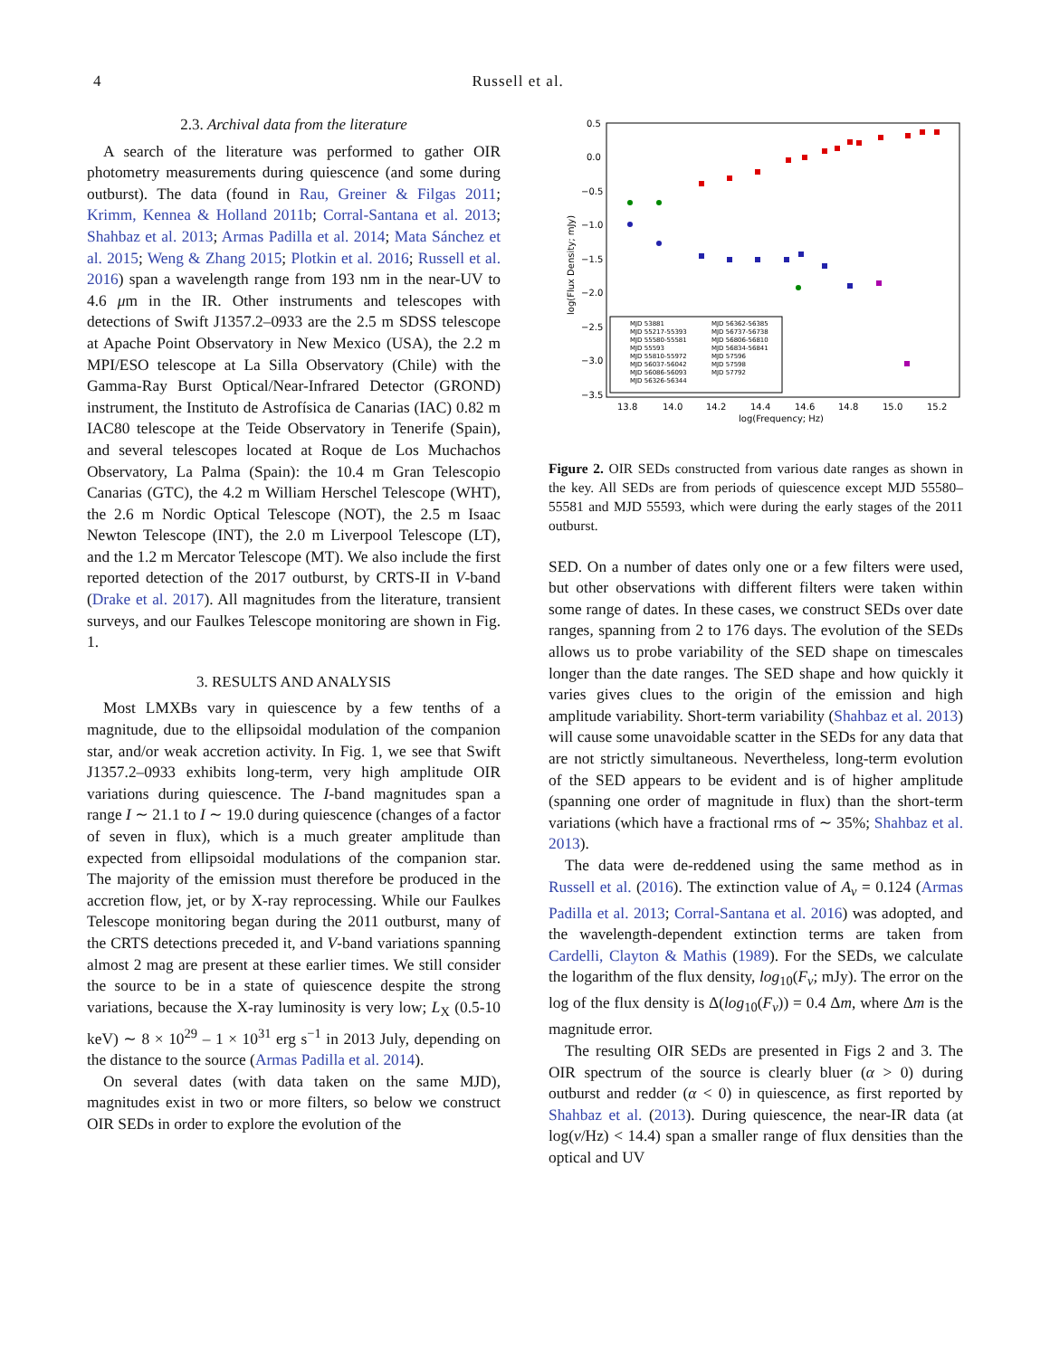4 Russell et al.
2.3. Archival data from the literature
A search of the literature was performed to gather OIR photometry measurements during quiescence (and some during outburst). The data (found in Rau, Greiner & Filgas 2011; Krimm, Kennea & Holland 2011b; Corral-Santana et al. 2013; Shahbaz et al. 2013; Armas Padilla et al. 2014; Mata Sánchez et al. 2015; Weng & Zhang 2015; Plotkin et al. 2016; Russell et al. 2016) span a wavelength range from 193 nm in the near-UV to 4.6 μm in the IR. Other instruments and telescopes with detections of Swift J1357.2–0933 are the 2.5 m SDSS telescope at Apache Point Observatory in New Mexico (USA), the 2.2 m MPI/ESO telescope at La Silla Observatory (Chile) with the Gamma-Ray Burst Optical/Near-Infrared Detector (GROND) instrument, the Instituto de Astrofísica de Canarias (IAC) 0.82 m IAC80 telescope at the Teide Observatory in Tenerife (Spain), and several telescopes located at Roque de Los Muchachos Observatory, La Palma (Spain): the 10.4 m Gran Telescopio Canarias (GTC), the 4.2 m William Herschel Telescope (WHT), the 2.6 m Nordic Optical Telescope (NOT), the 2.5 m Isaac Newton Telescope (INT), the 2.0 m Liverpool Telescope (LT), and the 1.2 m Mercator Telescope (MT). We also include the first reported detection of the 2017 outburst, by CRTS-II in V-band (Drake et al. 2017). All magnitudes from the literature, transient surveys, and our Faulkes Telescope monitoring are shown in Fig. 1.
3. RESULTS AND ANALYSIS
Most LMXBs vary in quiescence by a few tenths of a magnitude, due to the ellipsoidal modulation of the companion star, and/or weak accretion activity. In Fig. 1, we see that Swift J1357.2–0933 exhibits long-term, very high amplitude OIR variations during quiescence. The I-band magnitudes span a range I ∼ 21.1 to I ∼ 19.0 during quiescence (changes of a factor of seven in flux), which is a much greater amplitude than expected from ellipsoidal modulations of the companion star. The majority of the emission must therefore be produced in the accretion flow, jet, or by X-ray reprocessing. While our Faulkes Telescope monitoring began during the 2011 outburst, many of the CRTS detections preceded it, and V-band variations spanning almost 2 mag are present at these earlier times. We still consider the source to be in a state of quiescence despite the strong variations, because the X-ray luminosity is very low; L<sub>X</sub> (0.5-10 keV) ∼ 8 × 10<sup>29</sup> – 1 × 10<sup>31</sup> erg s<sup>−1</sup> in 2013 July, depending on the distance to the source (Armas Padilla et al. 2014).
On several dates (with data taken on the same MJD), magnitudes exist in two or more filters, so below we construct OIR SEDs in order to explore the evolution of the
0.5
0.0
−0.5
−1.0
−1.5
−2.0
−2.5
−3.0
−3.5
13.8
14.0
14.2
14.4
14.6
14.8
15.0
15.2
log(Frequency; Hz)
log(Flux Density; mJy)
MJD 53881
MJD 55217-55393
MJD 55580-55581
MJD 55593
MJD 55810-55972
MJD 56037-56042
MJD 56086-56093
MJD 56326-56344
MJD 56362-56385
MJD 56737-56738
MJD 56806-56810
MJD 56834-56841
MJD 57596
MJD 57598
MJD 57792
Figure 2. OIR SEDs constructed from various date ranges as shown in the key. All SEDs are from periods of quiescence except MJD 55580–55581 and MJD 55593, which were during the early stages of the 2011 outburst.
SED. On a number of dates only one or a few filters were used, but other observations with different filters were taken within some range of dates. In these cases, we construct SEDs over date ranges, spanning from 2 to 176 days. The evolution of the SEDs allows us to probe variability of the SED shape on timescales longer than the date ranges. The SED shape and how quickly it varies gives clues to the origin of the emission and high amplitude variability. Short-term variability (Shahbaz et al. 2013) will cause some unavoidable scatter in the SEDs for any data that are not strictly simultaneous. Nevertheless, long-term evolution of the SED appears to be evident and is of higher amplitude (spanning one order of magnitude in flux) than the short-term variations (which have a fractional rms of ∼ 35%; Shahbaz et al. 2013).
The data were de-reddened using the same method as in Russell et al. (2016). The extinction value of A<sub>v</sub> = 0.124 (Armas Padilla et al. 2013; Corral-Santana et al. 2016) was adopted, and the wavelength-dependent extinction terms are taken from Cardelli, Clayton & Mathis (1989). For the SEDs, we calculate the logarithm of the flux density, log<sub>10</sub>(F<sub>ν</sub>; mJy). The error on the log of the flux density is Δ(log<sub>10</sub>(F<sub>ν</sub>)) = 0.4 Δm, where Δm is the magnitude error.
The resulting OIR SEDs are presented in Figs 2 and 3. The OIR spectrum of the source is clearly bluer (α > 0) during outburst and redder (α < 0) in quiescence, as first reported by Shahbaz et al. (2013). During quiescence, the near-IR data (at log(ν/Hz) < 14.4) span a smaller range of flux densities than the optical and UV